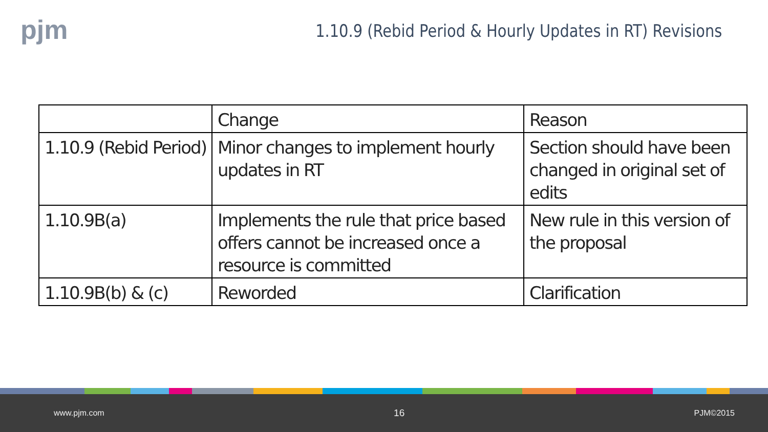pjm
1.10.9 (Rebid Period & Hourly Updates in RT) Revisions
| | Change | Reason |
| 1.10.9 (Rebid Period) | Minor changes to implement hourly updates in RT | Section should have been changed in original set of edits |
| 1.10.9B(a) | Implements the rule that price based offers cannot be increased once a resource is committed | New rule in this version of the proposal |
| 1.10.9B(b) & (c) | Reworded | Clarification |
www.pjm.com 16 PJM©2015